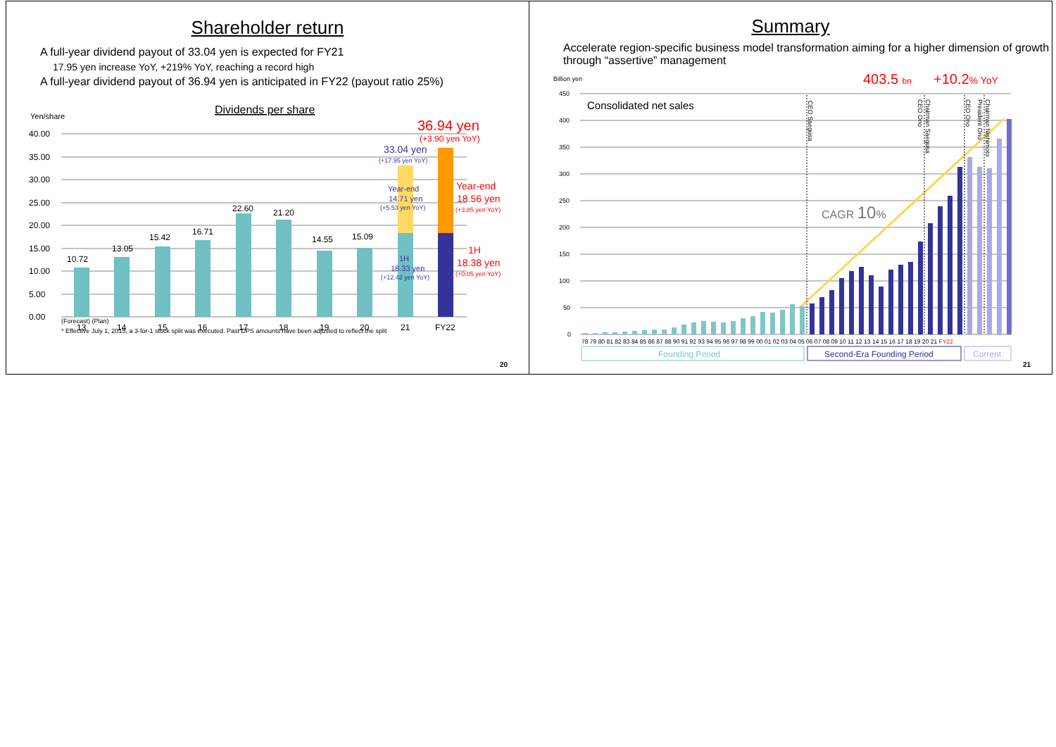Shareholder return
A full-year dividend payout of 33.04 yen is expected for FY21
17.95 yen increase YoY, +219% YoY, reaching a record high
A full-year dividend payout of 36.94 yen is anticipated in FY22 (payout ratio 25%)
Dividends per share
Yen/share
40.00
35.00
30.00
25.00
20.00
15.00
10.00
5.00
0.00
10.72
13.05
15.42
16.71
22.60
21.20
14.55
15.09
36.94 yen
(+3.90 yen YoY)
33.04 yen
(+17.95 yen YoY)
Year-end
14.71 yen
(+5.53 yen YoY)
1H
18.33 yen
(+12.42 yen YoY)
Year-end
18.56 yen
(+3.85 yen YoY)
1H
18.38 yen
(+0.05 yen YoY)
13
14
15
16
17
18
19
20
21
FY22
(Forecast) (Plan)
* Effective July 1, 2015, a 3-for-1 stock split was executed. Past DPS amounts have been adjusted to reflect the split
20
Summary
Accelerate region-specific business model transformation aiming for a higher dimension of growth through “assertive” management
Billion yen
403.5 bn
+10.2% YoY
450
400
350
300
250
200
150
100
50
0
Consolidated net sales
CAGR 10%
CEO Saegusa
Chairman Saegusa
CEO Ono
CEO Ono
Chairman Nishimoto
President Ono
78 79 80 81 82 83 84 85 86 87 88 90 91 92 93 94 95 96 97 98 99 00 01 02 03 04 05 06 07 08 09 10 11 12 13 14 15 16 17 18 19 20 21 FY22
Founding Period
Second-Era Founding Period
Current
21